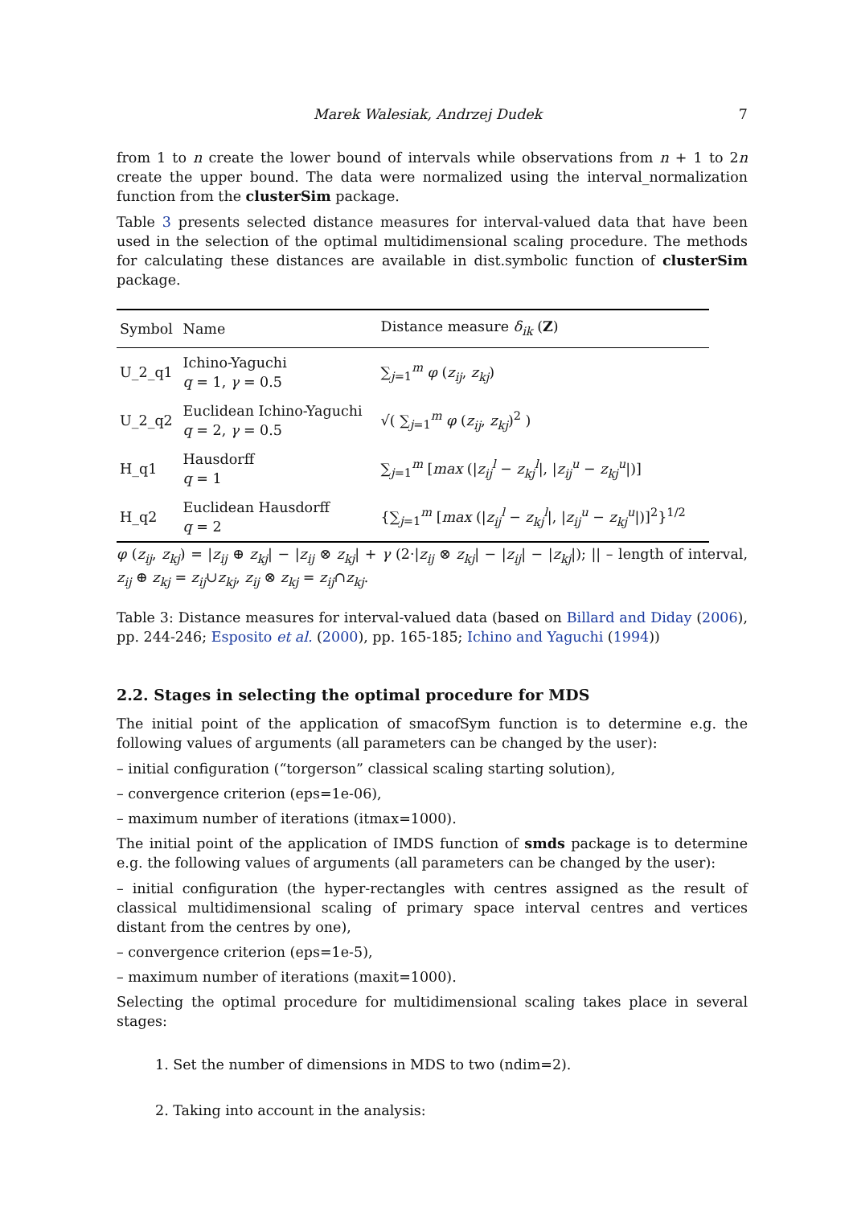Marek Walesiak, Andrzej Dudek 7
from 1 to n create the lower bound of intervals while observations from n + 1 to 2n create the upper bound. The data were normalized using the interval_normalization function from the clusterSim package.
Table 3 presents selected distance measures for interval-valued data that have been used in the selection of the optimal multidimensional scaling procedure. The methods for calculating these distances are available in dist.symbolic function of clusterSim package.
| Symbol | Name | Distance measure δ<sub>ik</sub> ( Z ) |
| --- | --- | --- |
| U_2_q1 | Ichino-Yaguchi q = 1, γ = 0.5 | ∑<sub>j=1</sub><sup>m</sup> φ ( z<sub>ij</sub> , z<sub>kj</sub> ) |
| U_2_q2 | Euclidean Ichino-Yaguchi q = 2, γ = 0.5 | √( ∑<sub>j=1</sub><sup>m</sup> φ ( z<sub>ij</sub> , z<sub>kj</sub> )<sup>2</sup> ) |
| H_q1 | Hausdorff q = 1 | ∑<sub>j=1</sub><sup>m</sup> [ max (/ z<sub>ij</sub><sup>l</sup> − z<sub>kj</sub><sup>l</sup> /, / z<sub>ij</sub><sup>u</sup> − z<sub>kj</sub><sup>u</sup> /)] |
| H_q2 | Euclidean Hausdorff q = 2 | {∑<sub>j=1</sub><sup>m</sup> [ max (/ z<sub>ij</sub><sup>l</sup> − z<sub>kj</sub><sup>l</sup> /, / z<sub>ij</sub><sup>u</sup> − z<sub>kj</sub><sup>u</sup> /)]<sup>2</sup>}<sup>1/2</sup> |
φ (z<sub>ij</sub>, z<sub>kj</sub>) = |z<sub>ij</sub> ⊕ z<sub>kj</sub>| − |z<sub>ij</sub> ⊗ z<sub>kj</sub>| + γ (2·|z<sub>ij</sub> ⊗ z<sub>kj</sub>| − |z<sub>ij</sub>| − |z<sub>kj</sub>|); || – length of interval, z<sub>ij</sub> ⊕ z<sub>kj</sub> = z<sub>ij</sub>∪z<sub>kj</sub>, z<sub>ij</sub> ⊗ z<sub>kj</sub> = z<sub>ij</sub>∩z<sub>kj</sub>.
Table 3: Distance measures for interval-valued data (based on Billard and Diday (2006), pp. 244-246; Esposito et al. (2000), pp. 165-185; Ichino and Yaguchi (1994))
2.2. Stages in selecting the optimal procedure for MDS
The initial point of the application of smacofSym function is to determine e.g. the following values of arguments (all parameters can be changed by the user):
– initial configuration (“torgerson” classical scaling starting solution),
– convergence criterion (eps=1e-06),
– maximum number of iterations (itmax=1000).
The initial point of the application of IMDS function of smds package is to determine e.g. the following values of arguments (all parameters can be changed by the user):
– initial configuration (the hyper-rectangles with centres assigned as the result of classical multidimensional scaling of primary space interval centres and vertices distant from the centres by one),
– convergence criterion (eps=1e-5),
– maximum number of iterations (maxit=1000).
Selecting the optimal procedure for multidimensional scaling takes place in several stages:
1. Set the number of dimensions in MDS to two (ndim=2).
2. Taking into account in the analysis: